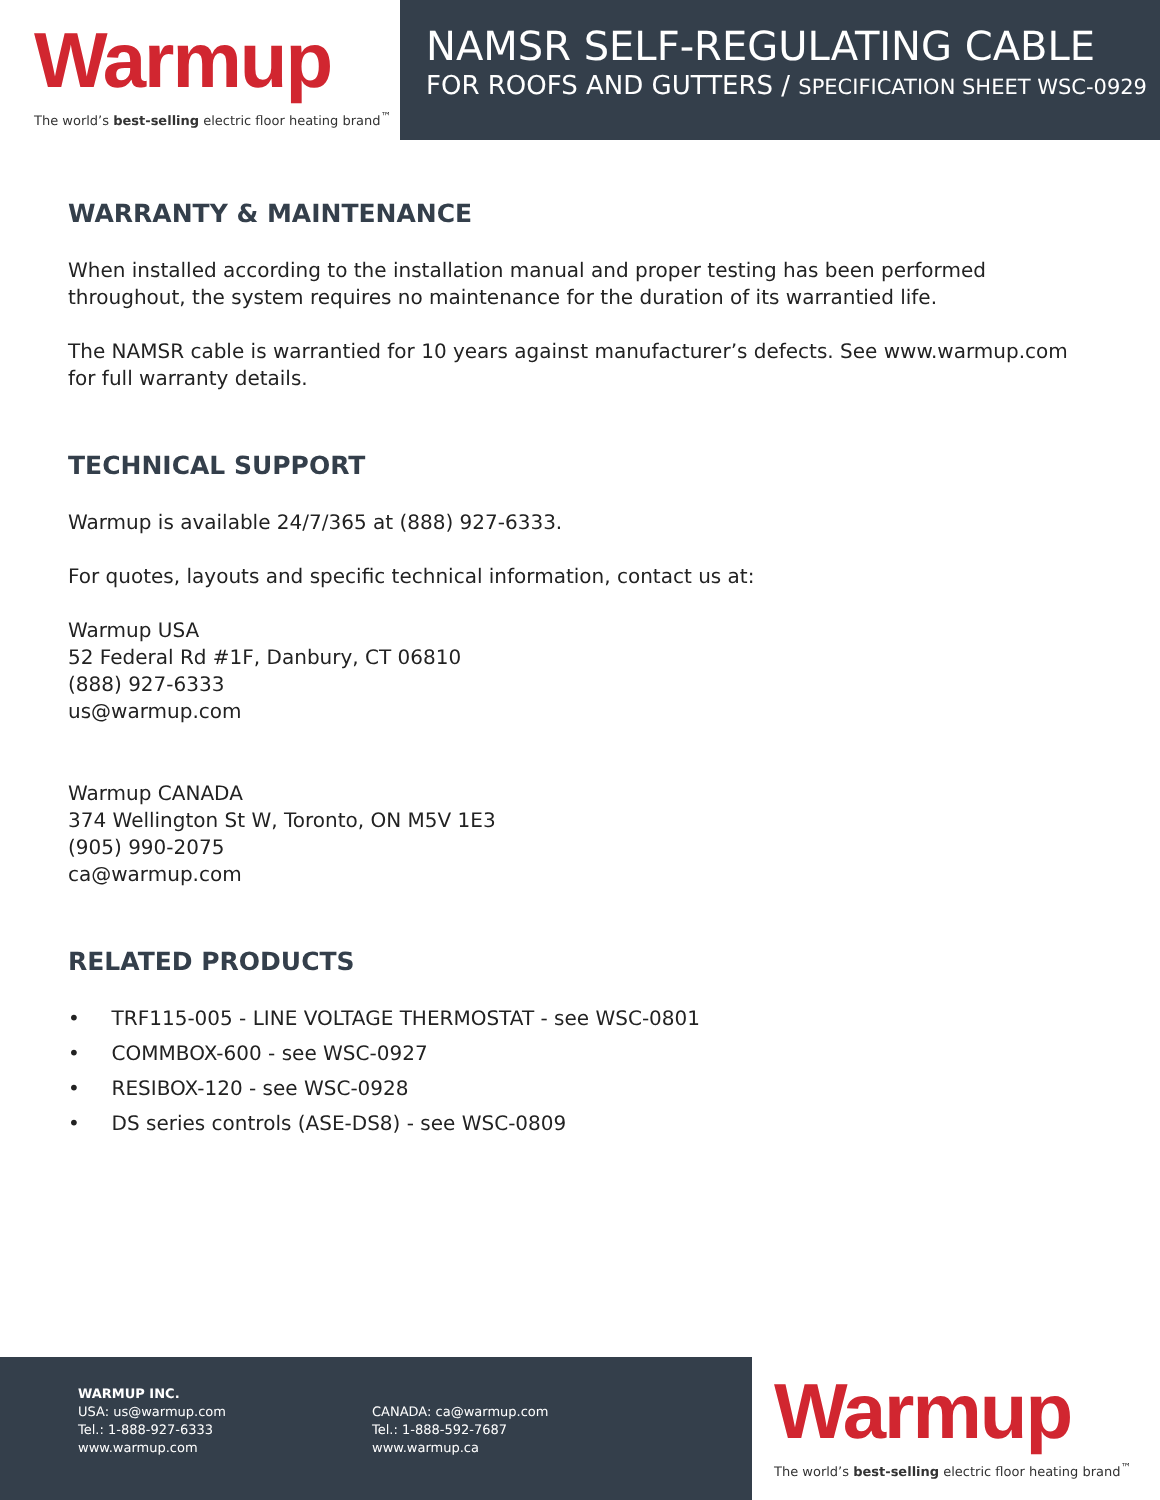Warmup
The world’s best-selling electric floor heating brand<sup>™</sup>
NAMSR SELF-REGULATING CABLE
FOR ROOFS AND GUTTERS / SPECIFICATION SHEET WSC-0929
WARRANTY & MAINTENANCE
When installed according to the installation manual and proper testing has been performed throughout, the system requires no maintenance for the duration of its warrantied life.
The NAMSR cable is warrantied for 10 years against manufacturer’s defects. See www.warmup.com for full warranty details.
TECHNICAL SUPPORT
Warmup is available 24/7/365 at (888) 927-6333.
For quotes, layouts and specific technical information, contact us at:
Warmup USA
52 Federal Rd #1F, Danbury, CT 06810
(888) 927-6333
us@warmup.com
Warmup CANADA
374 Wellington St W, Toronto, ON M5V 1E3
(905) 990-2075
ca@warmup.com
RELATED PRODUCTS
• TRF115-005 - LINE VOLTAGE THERMOSTAT - see WSC-0801
• COMMBOX-600 - see WSC-0927
• RESIBOX-120 - see WSC-0928
• DS series controls (ASE-DS8) - see WSC-0809
WARMUP INC.
USA: us@warmup.com
Tel.: 1-888-927-6333
www.warmup.com
CANADA: ca@warmup.com
Tel.: 1-888-592-7687
www.warmup.ca
Warmup
The world’s best-selling electric floor heating brand<sup>™</sup>